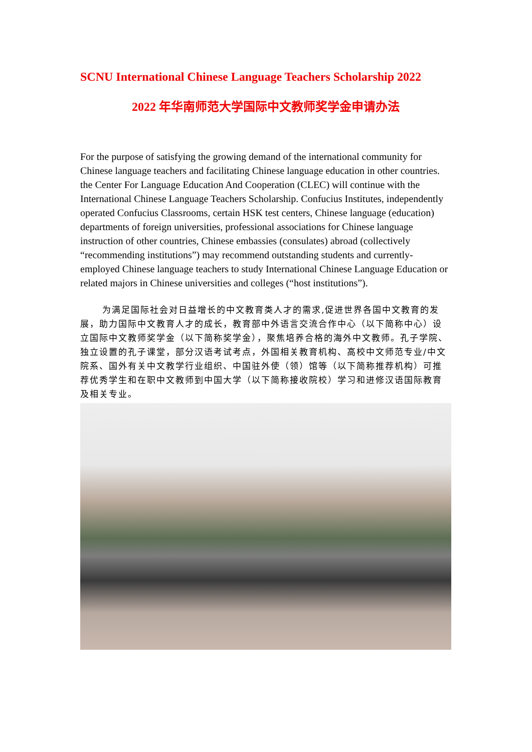SCNU International Chinese Language Teachers Scholarship 2022
2022 年华南师范大学国际中文教师奖学金申请办法
For the purpose of satisfying the growing demand of the international community for Chinese language teachers and facilitating Chinese language education in other countries. the Center For Language Education And Cooperation (CLEC) will continue with the International Chinese Language Teachers Scholarship. Confucius Institutes, independently operated Confucius Classrooms, certain HSK test centers, Chinese language (education) departments of foreign universities, professional associations for Chinese language instruction of other countries, Chinese embassies (consulates) abroad (collectively “recommending institutions”) may recommend outstanding students and currently-employed Chinese language teachers to study International Chinese Language Education or related majors in Chinese universities and colleges (“host institutions”).
为满足国际社会对日益增长的中文教育类人才的需求,促进世界各国中文教育的发展，助力国际中文教育人才的成长，教育部中外语言交流合作中心（以下简称中心）设立国际中文教师奖学金（以下简称奖学金），聚焦培养合格的海外中文教师。孔子学院、独立设置的孔子课堂，部分汉语考试考点，外国相关教育机构、高校中文师范专业/中文院系、国外有关中文教学行业组织、中国驻外使（领）馆等（以下简称推荐机构）可推荐优秀学生和在职中文教师到中国大学（以下简称接收院校）学习和进修汉语国际教育及相关专业。